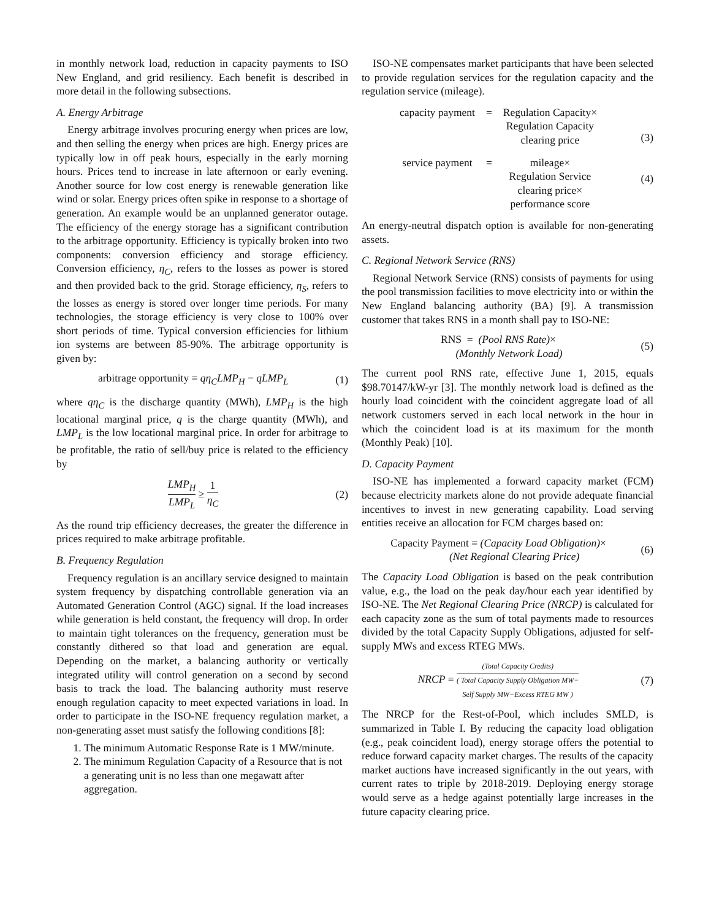in monthly network load, reduction in capacity payments to ISO New England, and grid resiliency. Each benefit is described in more detail in the following subsections.
A. Energy Arbitrage
Energy arbitrage involves procuring energy when prices are low, and then selling the energy when prices are high. Energy prices are typically low in off peak hours, especially in the early morning hours. Prices tend to increase in late afternoon or early evening. Another source for low cost energy is renewable generation like wind or solar. Energy prices often spike in response to a shortage of generation. An example would be an unplanned generator outage. The efficiency of the energy storage has a significant contribution to the arbitrage opportunity. Efficiency is typically broken into two components: conversion efficiency and storage efficiency. Conversion efficiency, η<sub>C</sub>, refers to the losses as power is stored and then provided back to the grid. Storage efficiency, η<sub>S</sub>, refers to the losses as energy is stored over longer time periods. For many technologies, the storage efficiency is very close to 100% over short periods of time. Typical conversion efficiencies for lithium ion systems are between 85-90%. The arbitrage opportunity is given by:
arbitrage opportunity = qη<sub>C</sub>LMP<sub>H</sub> − qLMP<sub>L</sub>
(1)
where qη<sub>C</sub> is the discharge quantity (MWh), LMP<sub>H</sub> is the high locational marginal price, q is the charge quantity (MWh), and LMP<sub>L</sub> is the low locational marginal price. In order for arbitrage to be profitable, the ratio of sell/buy price is related to the efficiency by
LMP<sub>H</sub> LMP<sub>L</sub> ≥ 1 η<sub>C</sub>
(2)
As the round trip efficiency decreases, the greater the difference in prices required to make arbitrage profitable.
B. Frequency Regulation
Frequency regulation is an ancillary service designed to maintain system frequency by dispatching controllable generation via an Automated Generation Control (AGC) signal. If the load increases while generation is held constant, the frequency will drop. In order to maintain tight tolerances on the frequency, generation must be constantly dithered so that load and generation are equal. Depending on the market, a balancing authority or vertically integrated utility will control generation on a second by second basis to track the load. The balancing authority must reserve enough regulation capacity to meet expected variations in load. In order to participate in the ISO-NE frequency regulation market, a non-generating asset must satisfy the following conditions [8]:
1. The minimum Automatic Response Rate is 1 MW/minute.
2. The minimum Regulation Capacity of a Resource that is not a generating unit is no less than one megawatt after aggregation.
ISO-NE compensates market participants that have been selected to provide regulation services for the regulation capacity and the regulation service (mileage).
| capacity payment | = | Regulation Capacity× Regulation Capacity clearing price |
| service payment | = | mileage× Regulation Service clearing price× performance score |
(3)
(4)
An energy-neutral dispatch option is available for non-generating assets.
C. Regional Network Service (RNS)
Regional Network Service (RNS) consists of payments for using the pool transmission facilities to move electricity into or within the New England balancing authority (BA) [9]. A transmission customer that takes RNS in a month shall pay to ISO-NE:
RNS = (Pool RNS Rate)×
(Monthly Network Load)
(5)
The current pool RNS rate, effective June 1, 2015, equals $98.70147/kW-yr [3]. The monthly network load is defined as the hourly load coincident with the coincident aggregate load of all network customers served in each local network in the hour in which the coincident load is at its maximum for the month (Monthly Peak) [10].
D. Capacity Payment
ISO-NE has implemented a forward capacity market (FCM) because electricity markets alone do not provide adequate financial incentives to invest in new generating capability. Load serving entities receive an allocation for FCM charges based on:
Capacity Payment = (Capacity Load Obligation)×
(Net Regional Clearing Price)
(6)
The Capacity Load Obligation is based on the peak contribution value, e.g., the load on the peak day/hour each year identified by ISO-NE. The Net Regional Clearing Price (NRCP) is calculated for each capacity zone as the sum of total payments made to resources divided by the total Capacity Supply Obligations, adjusted for self-supply MWs and excess RTEG MWs.
NRCP = (Total Capacity Credits) ( Total Capacity Supply Obligation MW−
Self Supply MW−Excess RTEG MW )
(7)
The NRCP for the Rest-of-Pool, which includes SMLD, is summarized in Table I. By reducing the capacity load obligation (e.g., peak coincident load), energy storage offers the potential to reduce forward capacity market charges. The results of the capacity market auctions have increased significantly in the out years, with current rates to triple by 2018-2019. Deploying energy storage would serve as a hedge against potentially large increases in the future capacity clearing price.